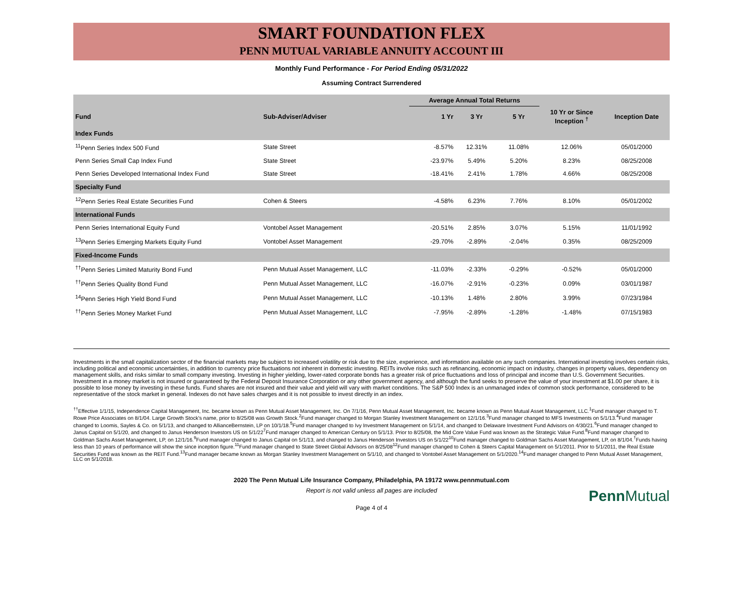SMART FOUNDATION FLEX
PENN MUTUAL VARIABLE ANNUITY ACCOUNT III
Monthly Fund Performance - For Period Ending 05/31/2022
Assuming Contract Surrendered
| | | Average Annual Total Returns | | | | |
| --- | --- | --- | --- | --- | --- | --- |
| Fund | Sub-Adviser/Adviser | 1 Yr | 3 Yr | 5 Yr | 10 Yr or Since Inception <sup>†</sup> | Inception Date |
| Index Funds | | | | | | |
| <sup>11</sup> Penn Series Index 500 Fund | State Street | -8.57% | 12.31% | 11.08% | 12.06% | 05/01/2000 |
| Penn Series Small Cap Index Fund | State Street | -23.97% | 5.49% | 5.20% | 8.23% | 08/25/2008 |
| Penn Series Developed International Index Fund | State Street | -18.41% | 2.41% | 1.78% | 4.66% | 08/25/2008 |
| Specialty Fund | | | | | | |
| <sup>12</sup> Penn Series Real Estate Securities Fund | Cohen & Steers | -4.58% | 6.23% | 7.76% | 8.10% | 05/01/2002 |
| International Funds | | | | | | |
| Penn Series International Equity Fund | Vontobel Asset Management | -20.51% | 2.85% | 3.07% | 5.15% | 11/01/1992 |
| <sup>13</sup> Penn Series Emerging Markets Equity Fund | Vontobel Asset Management | -29.70% | -2.89% | -2.04% | 0.35% | 08/25/2009 |
| Fixed-Income Funds | | | | | | |
| <sup>††</sup> Penn Series Limited Maturity Bond Fund | Penn Mutual Asset Management, LLC | -11.03% | -2.33% | -0.29% | -0.52% | 05/01/2000 |
| <sup>††</sup> Penn Series Quality Bond Fund | Penn Mutual Asset Management, LLC | -16.07% | -2.91% | -0.23% | 0.09% | 03/01/1987 |
| <sup>14</sup> Penn Series High Yield Bond Fund | Penn Mutual Asset Management, LLC | -10.13% | 1.48% | 2.80% | 3.99% | 07/23/1984 |
| <sup>††</sup> Penn Series Money Market Fund | Penn Mutual Asset Management, LLC | -7.95% | -2.89% | -1.28% | -1.48% | 07/15/1983 |
Investments in the small capitalization sector of the financial markets may be subject to increased volatility or risk due to the size, experience, and information available on any such companies. International investing involves certain risks, including political and economic uncertainties, in addition to currency price fluctuations not inherent in domestic investing. REITs involve risks such as refinancing, economic impact on industry, changes in property values, dependency on management skills, and risks similar to small company investing. Investing in higher yielding, lower-rated corporate bonds has a greater risk of price fluctuations and loss of principal and income than U.S. Government Securities. Investment in a money market is not insured or guaranteed by the Federal Deposit Insurance Corporation or any other government agency, and although the fund seeks to preserve the value of your investment at $1.00 per share, it is possible to lose money by investing in these funds. Fund shares are not insured and their value and yield will vary with market conditions. The S&P 500 Index is an unmanaged index of common stock performance, considered to be representative of the stock market in general. Indexes do not have sales charges and it is not possible to invest directly in an index.
<sup>††</sup> Effective 1/1/15, Independence Capital Management, Inc. became known as Penn Mutual Asset Management, Inc. On 7/1/16, Penn Mutual Asset Management, Inc. became known as Penn Mutual Asset Management, LLC.<sup>1</sup>Fund manager changed to T. Rowe Price Associates on 8/1/04. Large Growth Stock's name, prior to 8/25/08 was Growth Stock.<sup>2</sup>Fund manager changed to Morgan Stanley Investment Management on 12/1/16.<sup>3</sup>Fund manager changed to MFS Investments on 5/1/13.<sup>4</sup>Fund manager changed to Loomis, Sayles & Co. on 5/1/13, and changed to AllianceBernstein, LP on 10/1/18.<sup>5</sup>Fund manager changed to Ivy Investment Management on 5/1/14, and changed to Delaware Investment Fund Advisors on 4/30/21.<sup>6</sup>Fund manager changed to Janus Capital on 5/1/20, and changed to Janus Henderson Investors US on 5/1/22<sup>7</sup>Fund manager changed to American Century on 5/1/13. Prior to 8/25/08, the Mid Core Value Fund was known as the Strategic Value Fund.<sup>8</sup>Fund manager changed to Goldman Sachs Asset Management, LP, on 12/1/16.<sup>9</sup>Fund manager changed to Janus Capital on 5/1/13, and changed to Janus Henderson Investors US on 5/1/22<sup>10</sup>Fund manager changed to Goldman Sachs Asset Management, LP, on 8/1/04.<sup>†</sup>Funds having less than 10 years of performance will show the since inception figure.<sup>11</sup>Fund manager changed to State Street Global Advisors on 8/25/08<sup>12</sup>Fund manager changed to Cohen & Steers Capital Management on 5/1/2011. Prior to 5/1/2011, the Real Estate Securities Fund was known as the REIT Fund.<sup>13</sup>Fund manager became known as Morgan Stanley Investment Management on 5/1/10, and changed to Vontobel Asset Management on 5/1/2020.<sup>14</sup>Fund manager changed to Penn Mutual Asset Management, LLC on 5/1/2018.
2020 The Penn Mutual Life Insurance Company, Philadelphia, PA 19172 www.pennmutual.com
Report is not valid unless all pages are included
PennMutual
Page 4 of 4